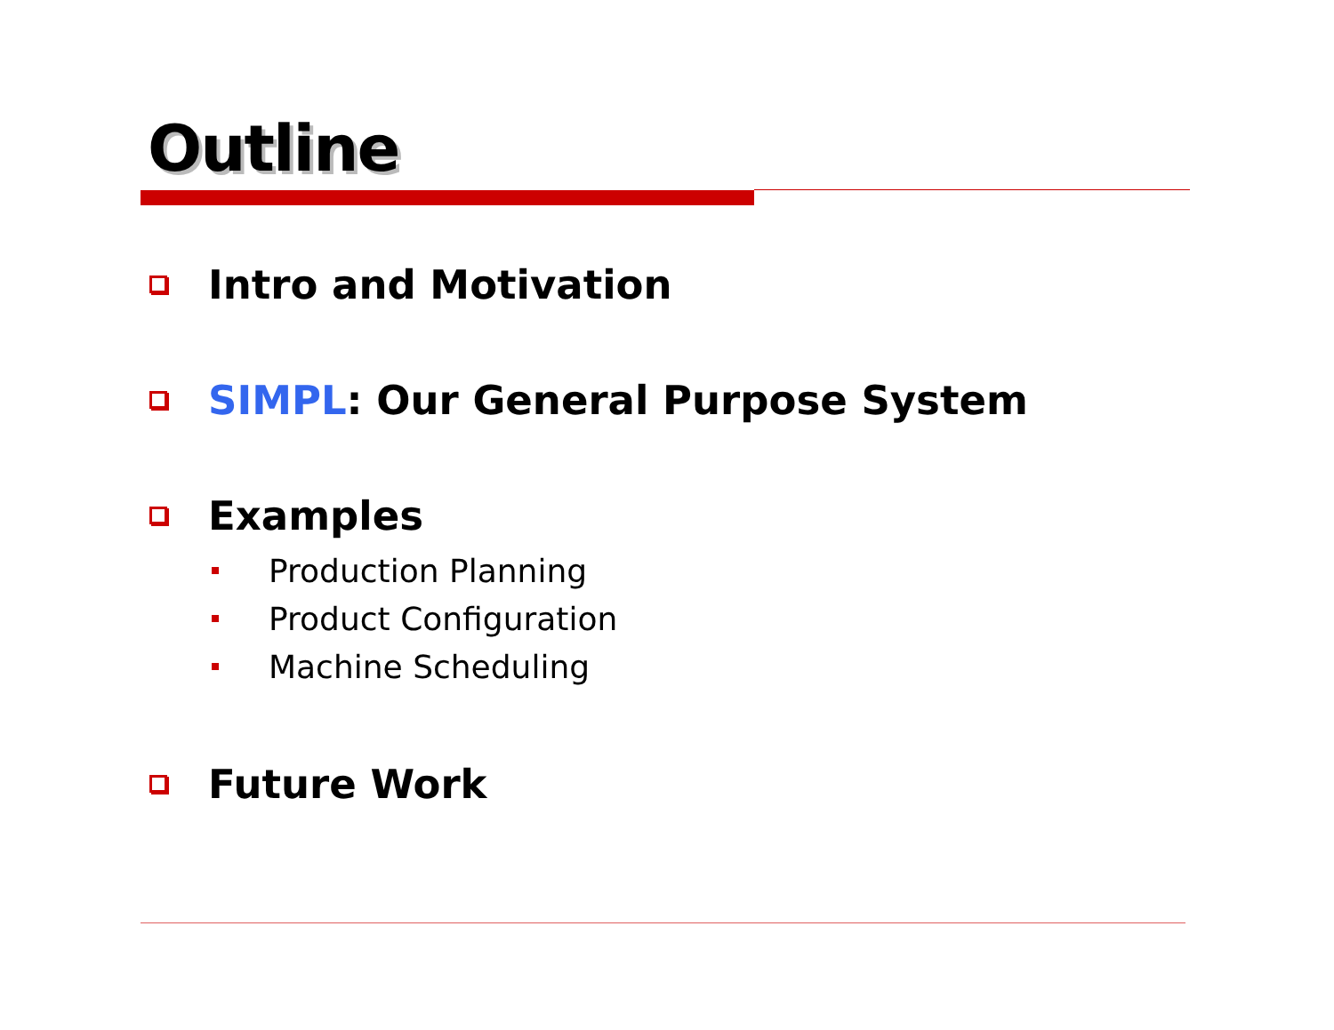Outline
Intro and Motivation
SIMPL: Our General Purpose System
Examples
Production Planning
Product Configuration
Machine Scheduling
Future Work